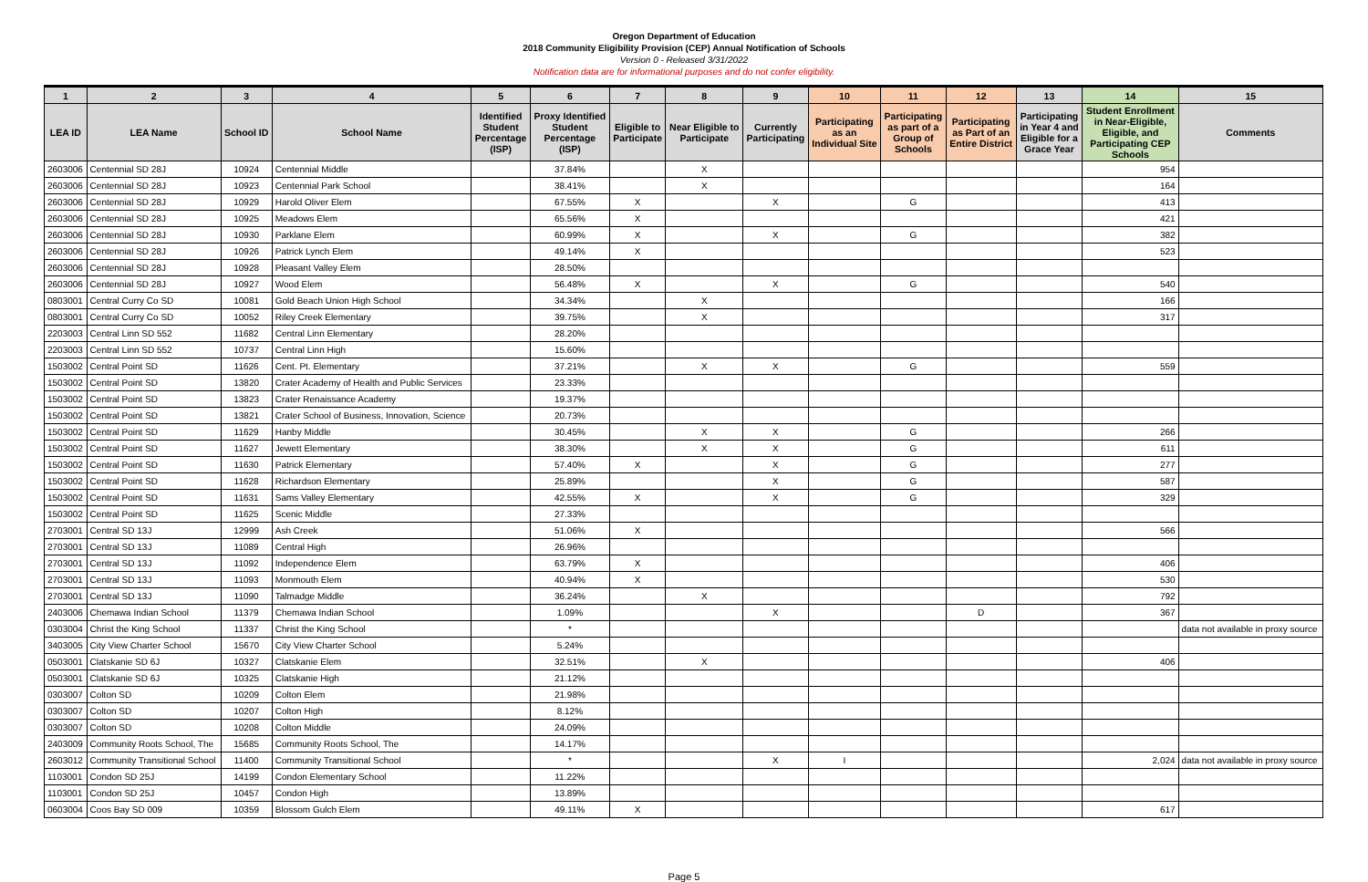Oregon Department of Education
2018 Community Eligibility Provision (CEP) Annual Notification of Schools
Version 0 - Released 3/31/2022
Notification data are for informational purposes and do not confer eligibility.
| 1 | 2 | 3 | 4 | 5 | 6 | 7 | 8 | 9 | 10 | 11 | 12 | 13 | 14 | 15 |
| --- | --- | --- | --- | --- | --- | --- | --- | --- | --- | --- | --- | --- | --- | --- |
| LEA ID | LEA Name | School ID | School Name | Identified Student Percentage (ISP) | Proxy Identified Student Percentage (ISP) | Eligible to Participate | Near Eligible to Participate | Currently Participating | Participating as an Individual Site | Participating as part of a Group of Schools | Participating as Part of an Entire District | Participating in Year 4 and Eligible for a Grace Year | Student Enrollment in Near-Eligible, Eligible, and Participating CEP Schools | Comments |
| 2603006 | Centennial SD 28J | 10924 | Centennial Middle | | 37.84% | | X | | | | | | 954 | |
| 2603006 | Centennial SD 28J | 10923 | Centennial Park School | | 38.41% | | X | | | | | | 164 | |
| 2603006 | Centennial SD 28J | 10929 | Harold Oliver Elem | | 67.55% | X | | X | | G | | | 413 | |
| 2603006 | Centennial SD 28J | 10925 | Meadows Elem | | 65.56% | X | | | | | | | 421 | |
| 2603006 | Centennial SD 28J | 10930 | Parklane Elem | | 60.99% | X | | X | | G | | | 382 | |
| 2603006 | Centennial SD 28J | 10926 | Patrick Lynch Elem | | 49.14% | X | | | | | | | 523 | |
| 2603006 | Centennial SD 28J | 10928 | Pleasant Valley Elem | | 28.50% | | | | | | | | | |
| 2603006 | Centennial SD 28J | 10927 | Wood Elem | | 56.48% | X | | X | | G | | | 540 | |
| 0803001 | Central Curry Co SD | 10081 | Gold Beach Union High School | | 34.34% | | X | | | | | | 166 | |
| 0803001 | Central Curry Co SD | 10052 | Riley Creek Elementary | | 39.75% | | X | | | | | | 317 | |
| 2203003 | Central Linn SD 552 | 11682 | Central Linn Elementary | | 28.20% | | | | | | | | | |
| 2203003 | Central Linn SD 552 | 10737 | Central Linn High | | 15.60% | | | | | | | | | |
| 1503002 | Central Point SD | 11626 | Cent. Pt. Elementary | | 37.21% | | X | X | | G | | | 559 | |
| 1503002 | Central Point SD | 13820 | Crater Academy of Health and Public Services | | 23.33% | | | | | | | | | |
| 1503002 | Central Point SD | 13823 | Crater Renaissance Academy | | 19.37% | | | | | | | | | |
| 1503002 | Central Point SD | 13821 | Crater School of Business, Innovation, Science | | 20.73% | | | | | | | | | |
| 1503002 | Central Point SD | 11629 | Hanby Middle | | 30.45% | | X | X | | G | | | 266 | |
| 1503002 | Central Point SD | 11627 | Jewett Elementary | | 38.30% | | X | X | | G | | | 611 | |
| 1503002 | Central Point SD | 11630 | Patrick Elementary | | 57.40% | X | | X | | G | | | 277 | |
| 1503002 | Central Point SD | 11628 | Richardson Elementary | | 25.89% | | | X | | G | | | 587 | |
| 1503002 | Central Point SD | 11631 | Sams Valley Elementary | | 42.55% | X | | X | | G | | | 329 | |
| 1503002 | Central Point SD | 11625 | Scenic Middle | | 27.33% | | | | | | | | | |
| 2703001 | Central SD 13J | 12999 | Ash Creek | | 51.06% | X | | | | | | | 566 | |
| 2703001 | Central SD 13J | 11089 | Central High | | 26.96% | | | | | | | | | |
| 2703001 | Central SD 13J | 11092 | Independence Elem | | 63.79% | X | | | | | | | 406 | |
| 2703001 | Central SD 13J | 11093 | Monmouth Elem | | 40.94% | X | | | | | | | 530 | |
| 2703001 | Central SD 13J | 11090 | Talmadge Middle | | 36.24% | | X | | | | | | 792 | |
| 2403006 | Chemawa Indian School | 11379 | Chemawa Indian School | | 1.09% | | | X | | | D | | 367 | |
| 0303004 | Christ the King School | 11337 | Christ the King School | | * | | | | | | | | | data not available in proxy source |
| 3403005 | City View Charter School | 15670 | City View Charter School | | 5.24% | | | | | | | | | |
| 0503001 | Clatskanie SD 6J | 10327 | Clatskanie Elem | | 32.51% | | X | | | | | | 406 | |
| 0503001 | Clatskanie SD 6J | 10325 | Clatskanie High | | 21.12% | | | | | | | | | |
| 0303007 | Colton SD | 10209 | Colton Elem | | 21.98% | | | | | | | | | |
| 0303007 | Colton SD | 10207 | Colton High | | 8.12% | | | | | | | | | |
| 0303007 | Colton SD | 10208 | Colton Middle | | 24.09% | | | | | | | | | |
| 2403009 | Community Roots School, The | 15685 | Community Roots School, The | | 14.17% | | | | | | | | | |
| 2603012 | Community Transitional School | 11400 | Community Transitional School | | * | | | X | I | | | | 2,024 | data not available in proxy source |
| 1103001 | Condon SD 25J | 14199 | Condon Elementary School | | 11.22% | | | | | | | | | |
| 1103001 | Condon SD 25J | 10457 | Condon High | | 13.89% | | | | | | | | | |
| 0603004 | Coos Bay SD 009 | 10359 | Blossom Gulch Elem | | 49.11% | X | | | | | | | 617 | |
Page 5